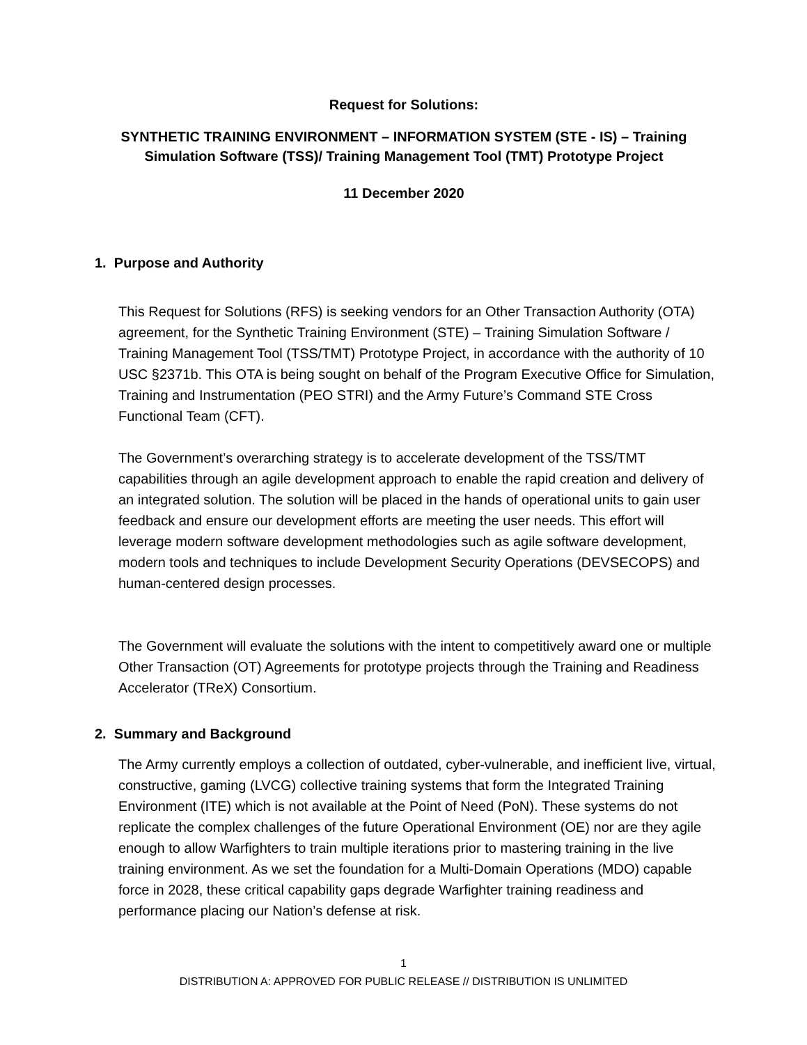Request for Solutions:
SYNTHETIC TRAINING ENVIRONMENT – INFORMATION SYSTEM (STE - IS) – Training Simulation Software (TSS)/ Training Management Tool (TMT) Prototype Project
11 December 2020
1. Purpose and Authority
This Request for Solutions (RFS) is seeking vendors for an Other Transaction Authority (OTA) agreement, for the Synthetic Training Environment (STE) – Training Simulation Software / Training Management Tool (TSS/TMT) Prototype Project, in accordance with the authority of 10 USC §2371b. This OTA is being sought on behalf of the Program Executive Office for Simulation, Training and Instrumentation (PEO STRI) and the Army Future’s Command STE Cross Functional Team (CFT).
The Government’s overarching strategy is to accelerate development of the TSS/TMT capabilities through an agile development approach to enable the rapid creation and delivery of an integrated solution. The solution will be placed in the hands of operational units to gain user feedback and ensure our development efforts are meeting the user needs. This effort will leverage modern software development methodologies such as agile software development, modern tools and techniques to include Development Security Operations (DEVSECOPS) and human-centered design processes.
The Government will evaluate the solutions with the intent to competitively award one or multiple Other Transaction (OT) Agreements for prototype projects through the Training and Readiness Accelerator (TReX) Consortium.
2. Summary and Background
The Army currently employs a collection of outdated, cyber-vulnerable, and inefficient live, virtual, constructive, gaming (LVCG) collective training systems that form the Integrated Training Environment (ITE) which is not available at the Point of Need (PoN). These systems do not replicate the complex challenges of the future Operational Environment (OE) nor are they agile enough to allow Warfighters to train multiple iterations prior to mastering training in the live training environment. As we set the foundation for a Multi-Domain Operations (MDO) capable force in 2028, these critical capability gaps degrade Warfighter training readiness and performance placing our Nation’s defense at risk.
1
DISTRIBUTION A: APPROVED FOR PUBLIC RELEASE // DISTRIBUTION IS UNLIMITED